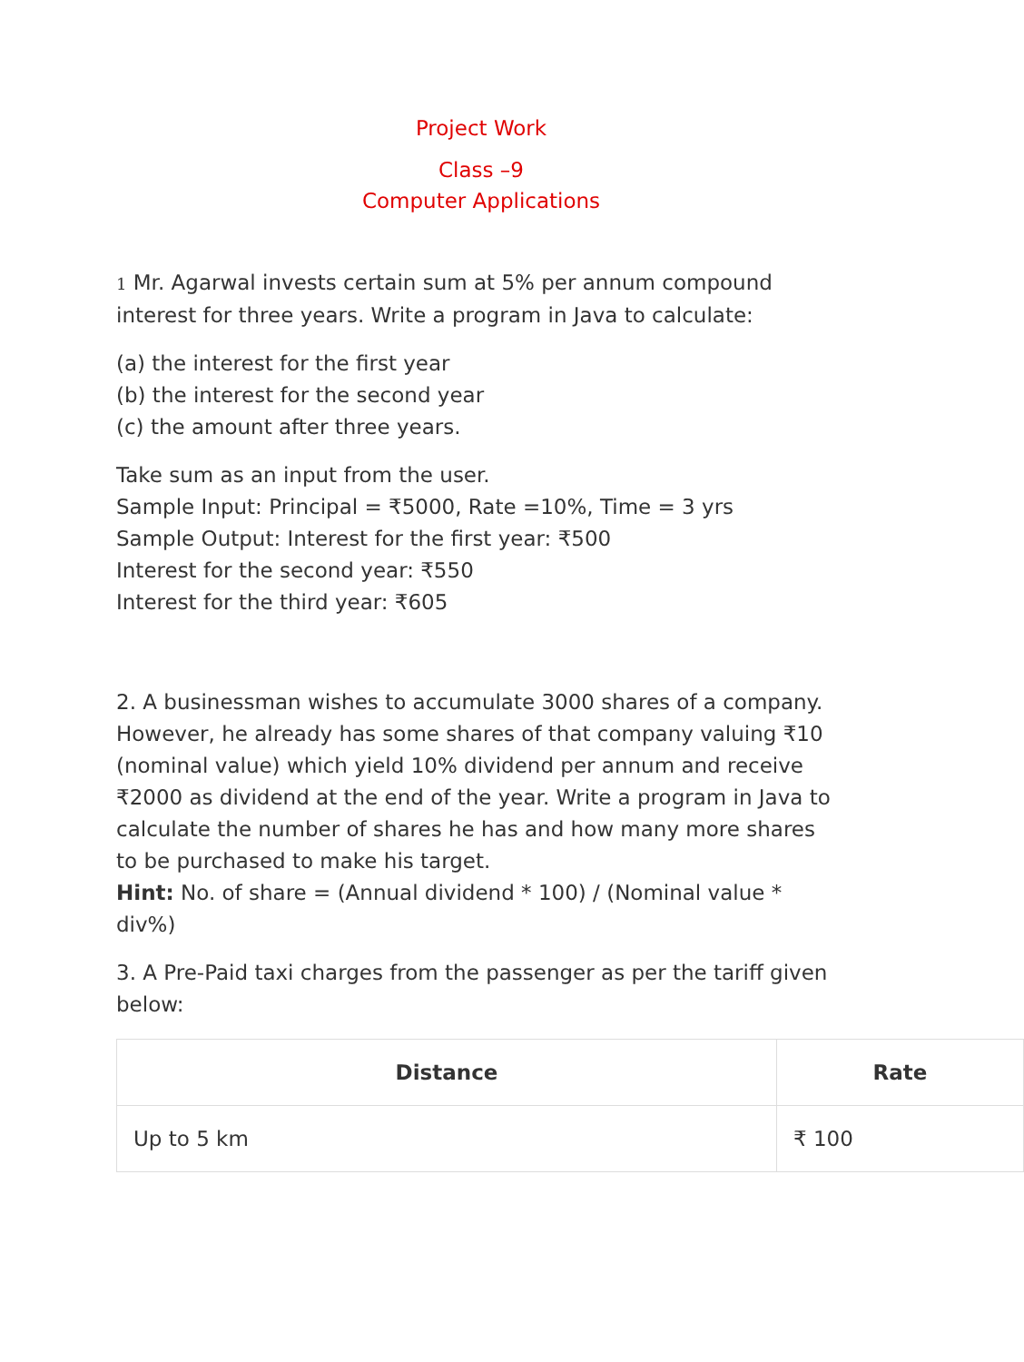Project Work
Class –9
Computer Applications
1 Mr. Agarwal invests certain sum at 5% per annum compound interest for three years. Write a program in Java to calculate:
(a) the interest for the first year
(b) the interest for the second year
(c) the amount after three years.
Take sum as an input from the user.
Sample Input: Principal = ₹5000, Rate =10%, Time = 3 yrs
Sample Output: Interest for the first year: ₹500
Interest for the second year: ₹550
Interest for the third year: ₹605
2. A businessman wishes to accumulate 3000 shares of a company. However, he already has some shares of that company valuing ₹10 (nominal value) which yield 10% dividend per annum and receive ₹2000 as dividend at the end of the year. Write a program in Java to calculate the number of shares he has and how many more shares to be purchased to make his target.
Hint: No. of share = (Annual dividend * 100) / (Nominal value * div%)
3. A Pre-Paid taxi charges from the passenger as per the tariff given below:
| Distance | Rate |
| --- | --- |
| Up to 5 km | ₹ 100 |